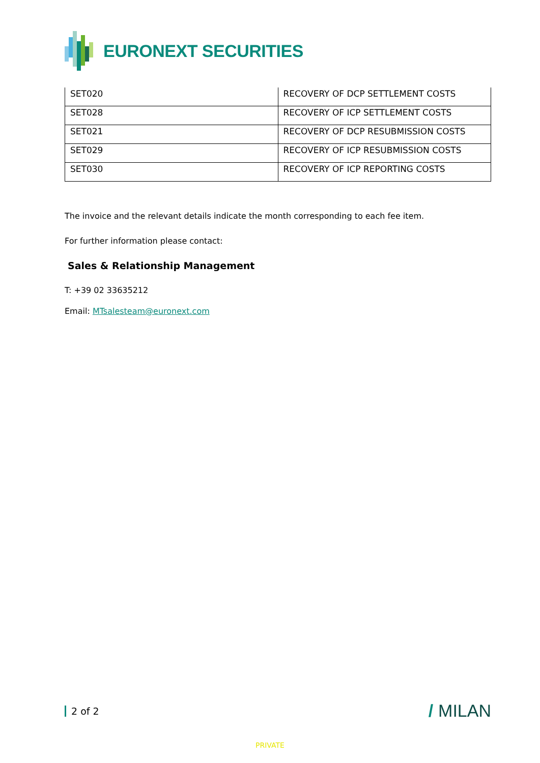EURONEXT SECURITIES
| SET020 | RECOVERY OF DCP SETTLEMENT COSTS |
| SET028 | RECOVERY OF ICP SETTLEMENT COSTS |
| SET021 | RECOVERY OF DCP RESUBMISSION COSTS |
| SET029 | RECOVERY OF ICP RESUBMISSION COSTS |
| SET030 | RECOVERY OF ICP REPORTING COSTS |
The invoice and the relevant details indicate the month corresponding to each fee item.
For further information please contact:
Sales & Relationship Management
T: +39 02 33635212
Email: MTsalesteam@euronext.com
2 of 2 / MILAN
PRIVATE